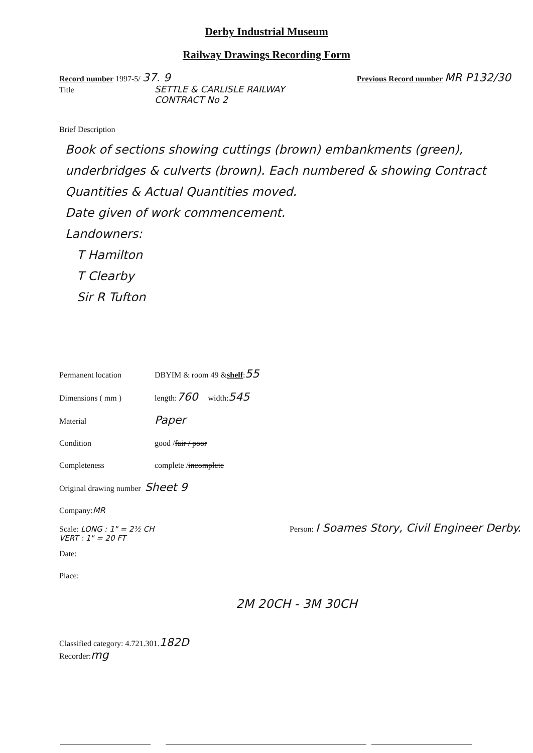Derby Industrial Museum
Railway Drawings Recording Form
Record number 1997-5/ 37. 9 Previous Record number MR P132/30
Title SETTLE & CARLISLE RAILWAY
CONTRACT No 2
Brief Description
Book of sections showing cuttings (brown) embankments (green), underbridges & culverts (brown). Each numbered & showing Contract Quantities & Actual Quantities moved.
Date given of work commencement.
Landowners:
T Hamilton
T Clearby
Sir R Tufton
Permanent location DBYIM & room 49 & shelf : 55
Dimensions ( mm ) length: 760 width: 545
Material Paper
Condition good / fair / poor
Completeness complete / incomplete
Original drawing number Sheet 9
Company: MR
Scale: LONG : 1" = 2½ CH
VERT : 1" = 20 FT Person: I Soames Story, Civil Engineer Derby.
Date:
Place:
2M 20CH - 3M 30CH
Classified category: 4.721.301. 182D
Recorder: mg